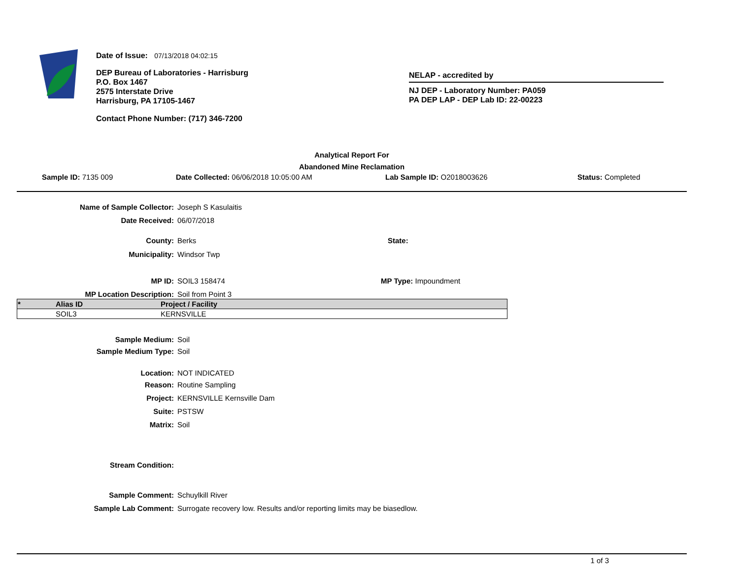Date of Issue: 07/13/2018 04:02:15
DEP Bureau of Laboratories - Harrisburg
P.O. Box 1467
2575 Interstate Drive
Harrisburg, PA 17105-1467
Contact Phone Number: (717) 346-7200
NELAP - accredited by
NJ DEP - Laboratory Number: PA059
PA DEP LAP - DEP Lab ID: 22-00223
Analytical Report For
Abandoned Mine Reclamation
Sample ID: 7135 009 Date Collected: 06/06/2018 10:05:00 AM Lab Sample ID: O2018003626 Status: Completed
Name of Sample Collector: Joseph S Kasulaitis
Date Received: 06/07/2018
County: Berks State:
Municipality: Windsor Twp
MP ID: SOIL3 158474 MP Type: Impoundment
MP Location Description: Soil from Point 3
| * | Alias ID | Project / Facility |
| --- | --- | --- |
| | SOIL3 | KERNSVILLE |
Sample Medium: Soil
Sample Medium Type: Soil
Location: NOT INDICATED
Reason: Routine Sampling
Project: KERNSVILLE Kernsville Dam
Suite: PSTSW
Matrix: Soil
Stream Condition:
Sample Comment: Schuylkill River
Sample Lab Comment: Surrogate recovery low. Results and/or reporting limits may be biasedlow.
1 of 3